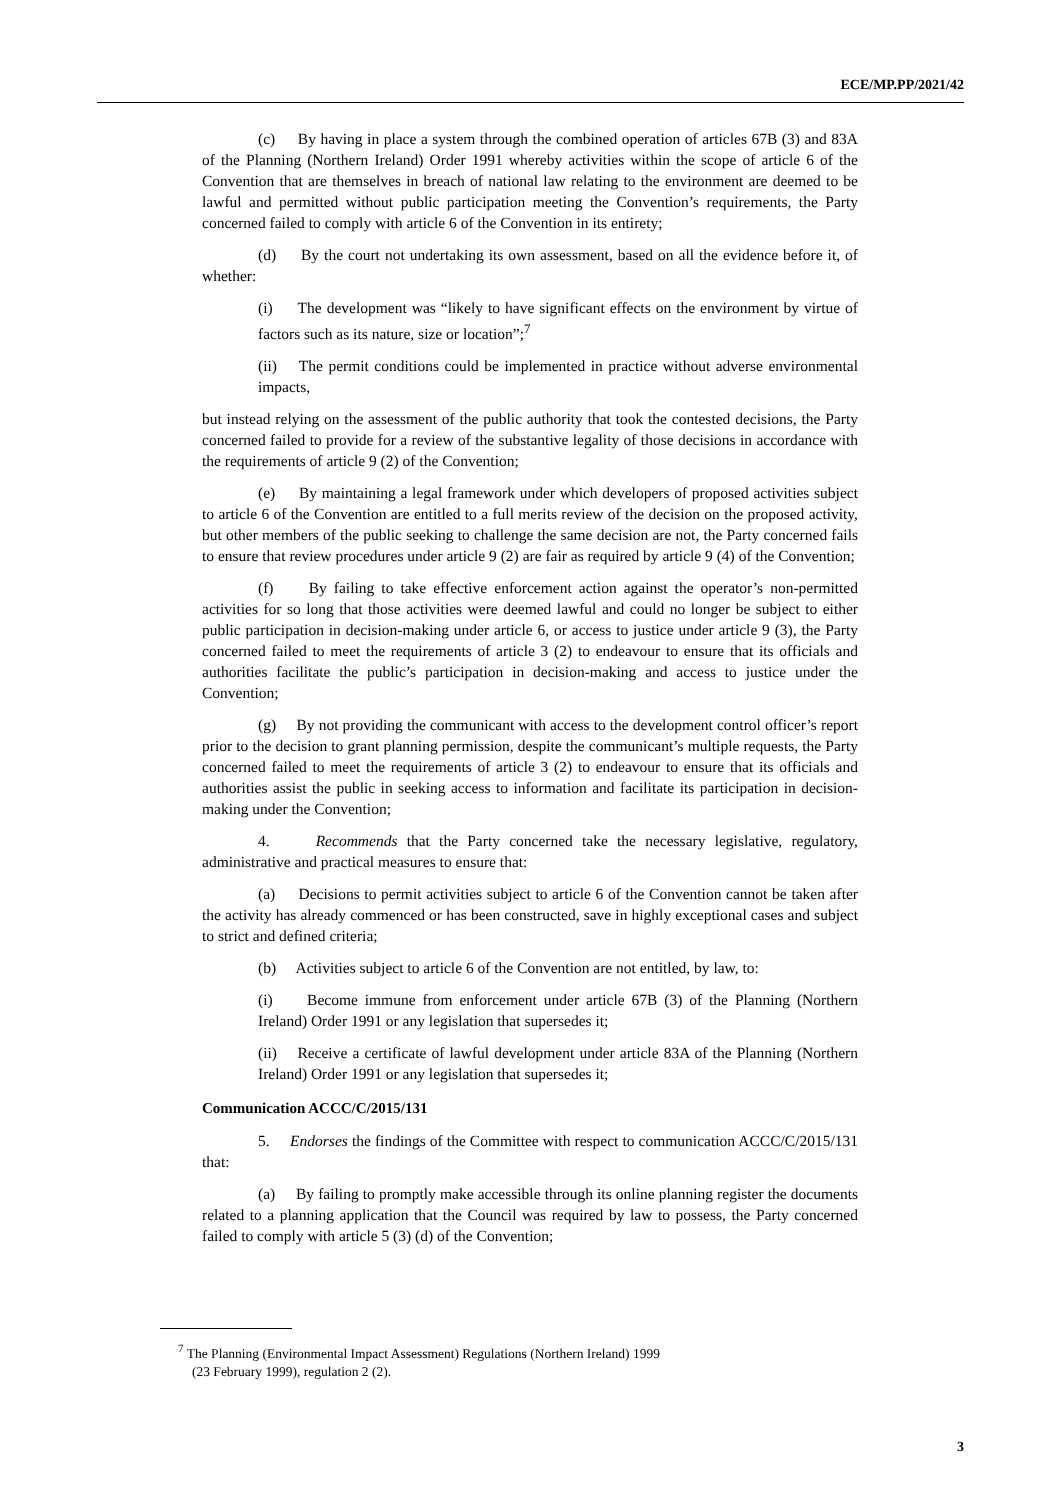ECE/MP.PP/2021/42
(c) By having in place a system through the combined operation of articles 67B (3) and 83A of the Planning (Northern Ireland) Order 1991 whereby activities within the scope of article 6 of the Convention that are themselves in breach of national law relating to the environment are deemed to be lawful and permitted without public participation meeting the Convention’s requirements, the Party concerned failed to comply with article 6 of the Convention in its entirety;
(d) By the court not undertaking its own assessment, based on all the evidence before it, of whether:
(i) The development was “likely to have significant effects on the environment by virtue of factors such as its nature, size or location”;<sup>7</sup>
(ii) The permit conditions could be implemented in practice without adverse environmental impacts,
but instead relying on the assessment of the public authority that took the contested decisions, the Party concerned failed to provide for a review of the substantive legality of those decisions in accordance with the requirements of article 9 (2) of the Convention;
(e) By maintaining a legal framework under which developers of proposed activities subject to article 6 of the Convention are entitled to a full merits review of the decision on the proposed activity, but other members of the public seeking to challenge the same decision are not, the Party concerned fails to ensure that review procedures under article 9 (2) are fair as required by article 9 (4) of the Convention;
(f) By failing to take effective enforcement action against the operator’s non-permitted activities for so long that those activities were deemed lawful and could no longer be subject to either public participation in decision-making under article 6, or access to justice under article 9 (3), the Party concerned failed to meet the requirements of article 3 (2) to endeavour to ensure that its officials and authorities facilitate the public’s participation in decision-making and access to justice under the Convention;
(g) By not providing the communicant with access to the development control officer’s report prior to the decision to grant planning permission, despite the communicant’s multiple requests, the Party concerned failed to meet the requirements of article 3 (2) to endeavour to ensure that its officials and authorities assist the public in seeking access to information and facilitate its participation in decision-making under the Convention;
4. Recommends that the Party concerned take the necessary legislative, regulatory, administrative and practical measures to ensure that:
(a) Decisions to permit activities subject to article 6 of the Convention cannot be taken after the activity has already commenced or has been constructed, save in highly exceptional cases and subject to strict and defined criteria;
(b) Activities subject to article 6 of the Convention are not entitled, by law, to:
(i) Become immune from enforcement under article 67B (3) of the Planning (Northern Ireland) Order 1991 or any legislation that supersedes it;
(ii) Receive a certificate of lawful development under article 83A of the Planning (Northern Ireland) Order 1991 or any legislation that supersedes it;
Communication ACCC/C/2015/131
5. Endorses the findings of the Committee with respect to communication ACCC/C/2015/131 that:
(a) By failing to promptly make accessible through its online planning register the documents related to a planning application that the Council was required by law to possess, the Party concerned failed to comply with article 5 (3) (d) of the Convention;
<sup>7</sup> The Planning (Environmental Impact Assessment) Regulations (Northern Ireland) 1999
(23 February 1999), regulation 2 (2).
3